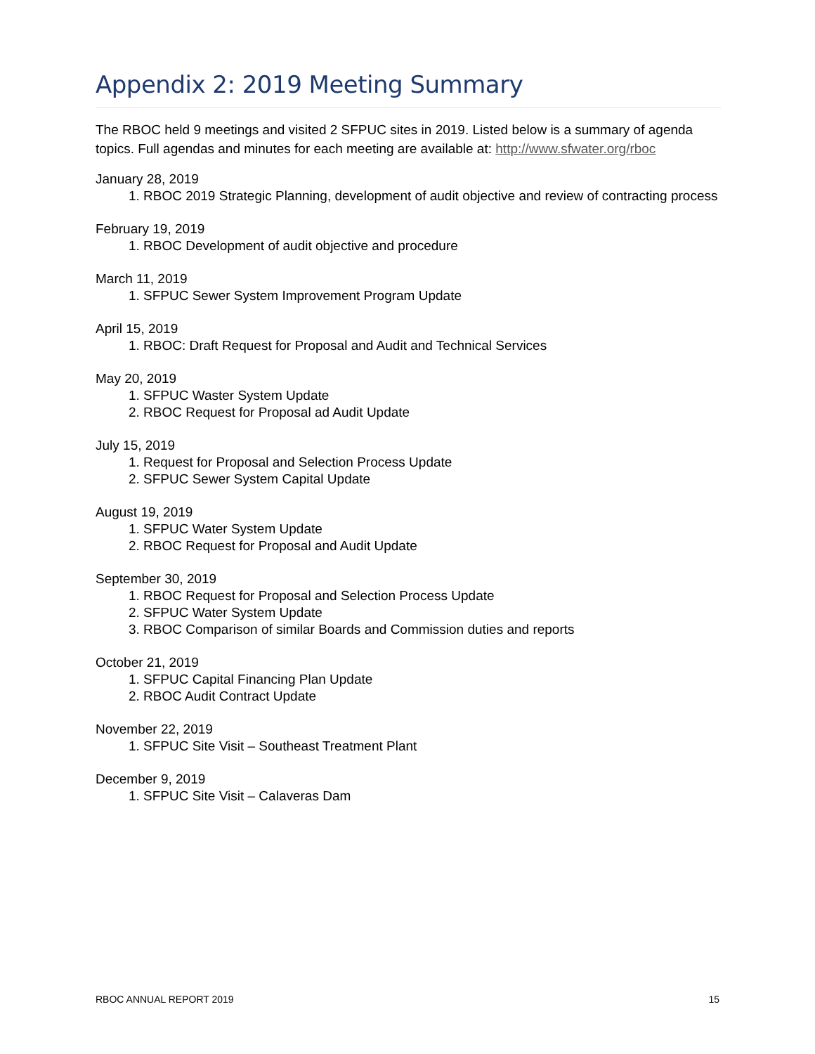Appendix 2: 2019 Meeting Summary
The RBOC held 9 meetings and visited 2 SFPUC sites in 2019. Listed below is a summary of agenda topics. Full agendas and minutes for each meeting are available at: http://www.sfwater.org/rboc
January 28, 2019
1. RBOC 2019 Strategic Planning, development of audit objective and review of contracting process
February 19, 2019
1. RBOC Development of audit objective and procedure
March 11, 2019
1. SFPUC Sewer System Improvement Program Update
April 15, 2019
1. RBOC: Draft Request for Proposal and Audit and Technical Services
May 20, 2019
1. SFPUC Waster System Update
2. RBOC Request for Proposal ad Audit Update
July 15, 2019
1. Request for Proposal and Selection Process Update
2. SFPUC Sewer System Capital Update
August 19, 2019
1. SFPUC Water System Update
2. RBOC Request for Proposal and Audit Update
September 30, 2019
1. RBOC Request for Proposal and Selection Process Update
2. SFPUC Water System Update
3. RBOC Comparison of similar Boards and Commission duties and reports
October 21, 2019
1. SFPUC Capital Financing Plan Update
2. RBOC Audit Contract Update
November 22, 2019
1. SFPUC Site Visit – Southeast Treatment Plant
December 9, 2019
1. SFPUC Site Visit – Calaveras Dam
RBOC ANNUAL REPORT 2019 15